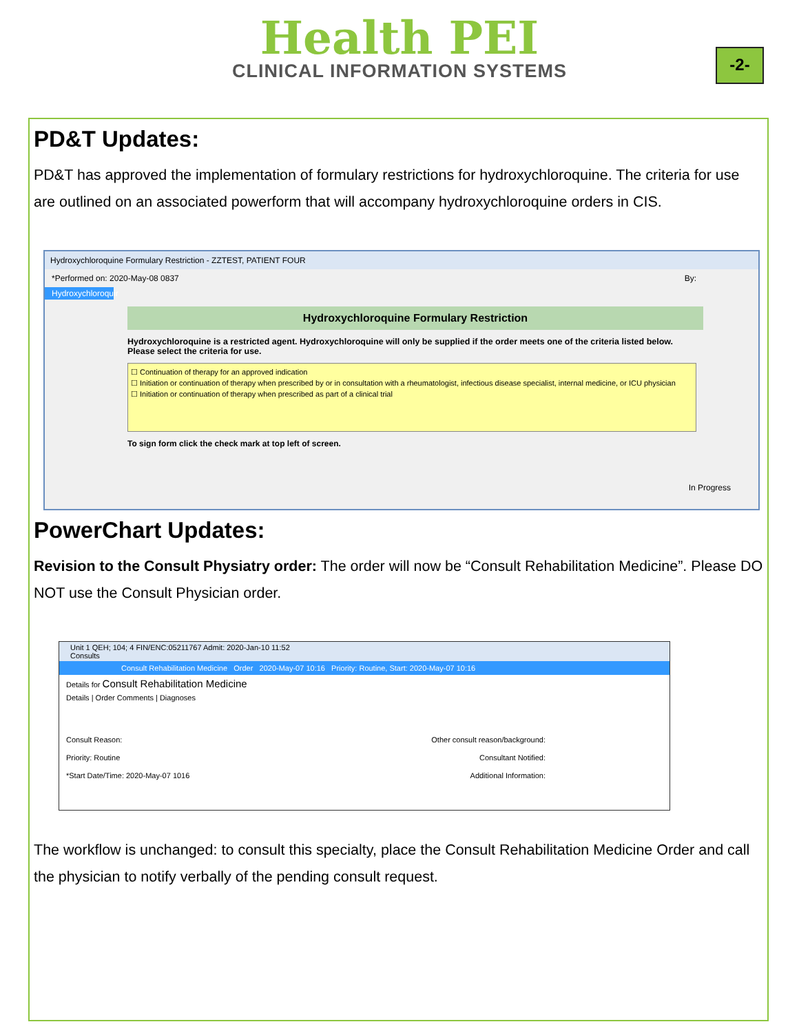Health PEI
CLINICAL INFORMATION SYSTEMS
-2-
PD&T Updates:
PD&T has approved the implementation of formulary restrictions for hydroxychloroquine. The criteria for use are outlined on an associated powerform that will accompany hydroxychloroquine orders in CIS.
Hydroxychloroquine Formulary Restriction - ZZTEST, PATIENT FOUR
*Performed on: 2020-May-08 0837 By:
Hydroxychloroquir
Hydroxychloroquine Formulary Restriction
Hydroxychloroquine is a restricted agent. Hydroxychloroquine will only be supplied if the order meets one of the criteria listed below. Please select the criteria for use.
☐ Continuation of therapy for an approved indication
☐ Initiation or continuation of therapy when prescribed by or in consultation with a rheumatologist, infectious disease specialist, internal medicine, or ICU physician
☐ Initiation or continuation of therapy when prescribed as part of a clinical trial
To sign form click the check mark at top left of screen.
In Progress
PowerChart Updates:
Revision to the Consult Physiatry order: The order will now be “Consult Rehabilitation Medicine”. Please DO NOT use the Consult Physician order.
Unit 1 QEH; 104; 4 FIN/ENC:05211767 Admit: 2020-Jan-10 11:52
Consults
Consult Rehabilitation Medicine Order 2020-May-07 10:16 Priority: Routine, Start: 2020-May-07 10:16
Details for Consult Rehabilitation Medicine
Details | Order Comments | Diagnoses
Consult Reason:
Priority: Routine
*Start Date/Time: 2020-May-07 1016
Other consult reason/background:
Consultant Notified:
Additional Information:
The workflow is unchanged: to consult this specialty, place the Consult Rehabilitation Medicine Order and call the physician to notify verbally of the pending consult request.